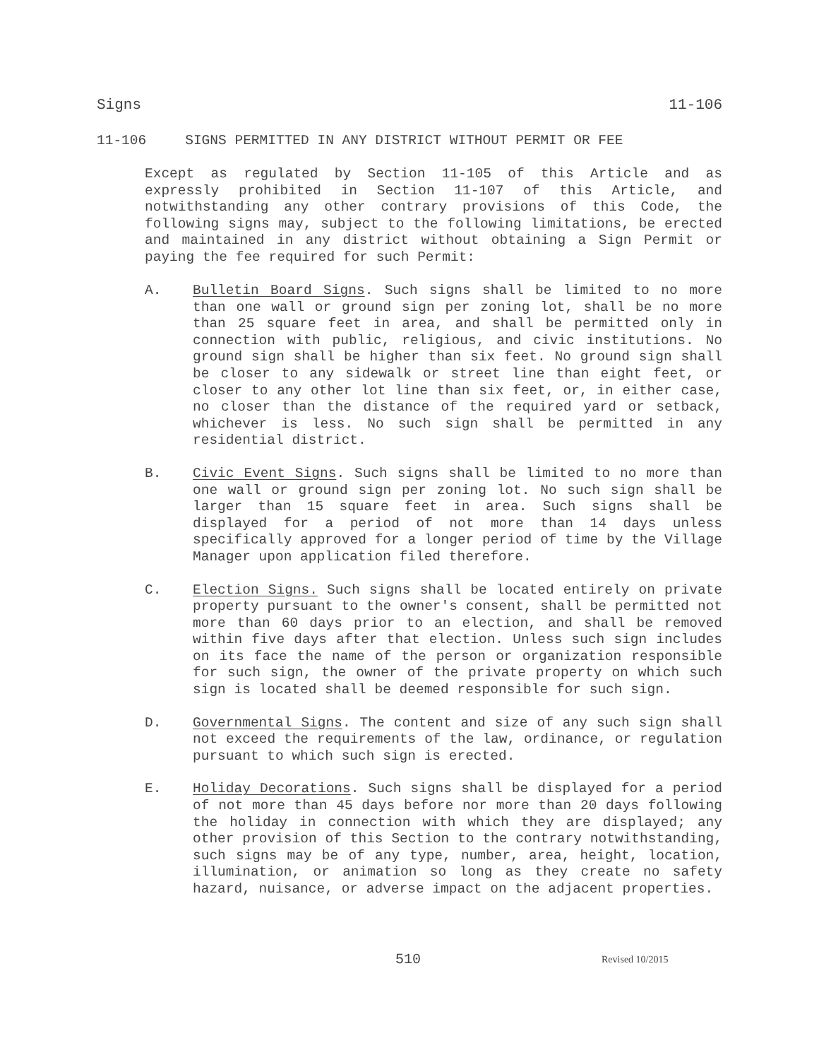Signs 11-106
11-106 SIGNS PERMITTED IN ANY DISTRICT WITHOUT PERMIT OR FEE
Except as regulated by Section 11-105 of this Article and as expressly prohibited in Section 11-107 of this Article, and notwithstanding any other contrary provisions of this Code, the following signs may, subject to the following limitations, be erected and maintained in any district without obtaining a Sign Permit or paying the fee required for such Permit:
A. Bulletin Board Signs. Such signs shall be limited to no more than one wall or ground sign per zoning lot, shall be no more than 25 square feet in area, and shall be permitted only in connection with public, religious, and civic institutions. No ground sign shall be higher than six feet. No ground sign shall be closer to any sidewalk or street line than eight feet, or closer to any other lot line than six feet, or, in either case, no closer than the distance of the required yard or setback, whichever is less. No such sign shall be permitted in any residential district.
B. Civic Event Signs. Such signs shall be limited to no more than one wall or ground sign per zoning lot. No such sign shall be larger than 15 square feet in area. Such signs shall be displayed for a period of not more than 14 days unless specifically approved for a longer period of time by the Village Manager upon application filed therefore.
C. Election Signs. Such signs shall be located entirely on private property pursuant to the owner's consent, shall be permitted not more than 60 days prior to an election, and shall be removed within five days after that election. Unless such sign includes on its face the name of the person or organization responsible for such sign, the owner of the private property on which such sign is located shall be deemed responsible for such sign.
D. Governmental Signs. The content and size of any such sign shall not exceed the requirements of the law, ordinance, or regulation pursuant to which such sign is erected.
E. Holiday Decorations. Such signs shall be displayed for a period of not more than 45 days before nor more than 20 days following the holiday in connection with which they are displayed; any other provision of this Section to the contrary notwithstanding, such signs may be of any type, number, area, height, location, illumination, or animation so long as they create no safety hazard, nuisance, or adverse impact on the adjacent properties.
510 Revised 10/2015